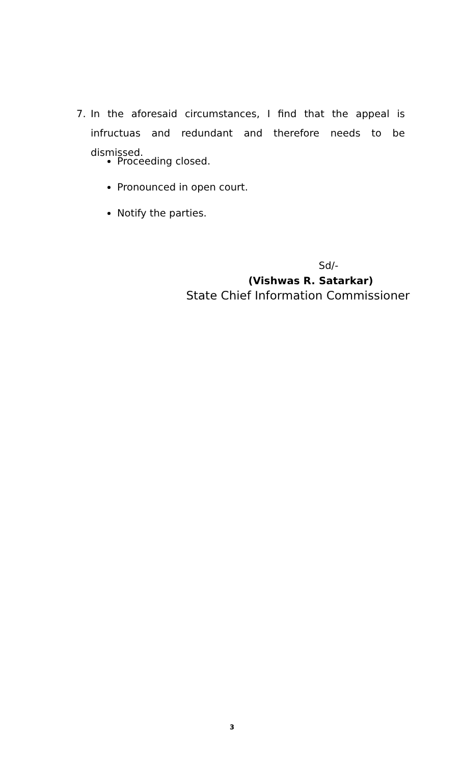7. In the aforesaid circumstances, I find that the appeal is infructuas and redundant and therefore needs to be dismissed.
Proceeding closed.
Pronounced in open court.
Notify the parties.
Sd/-
(Vishwas R. Satarkar)
State Chief Information Commissioner
3